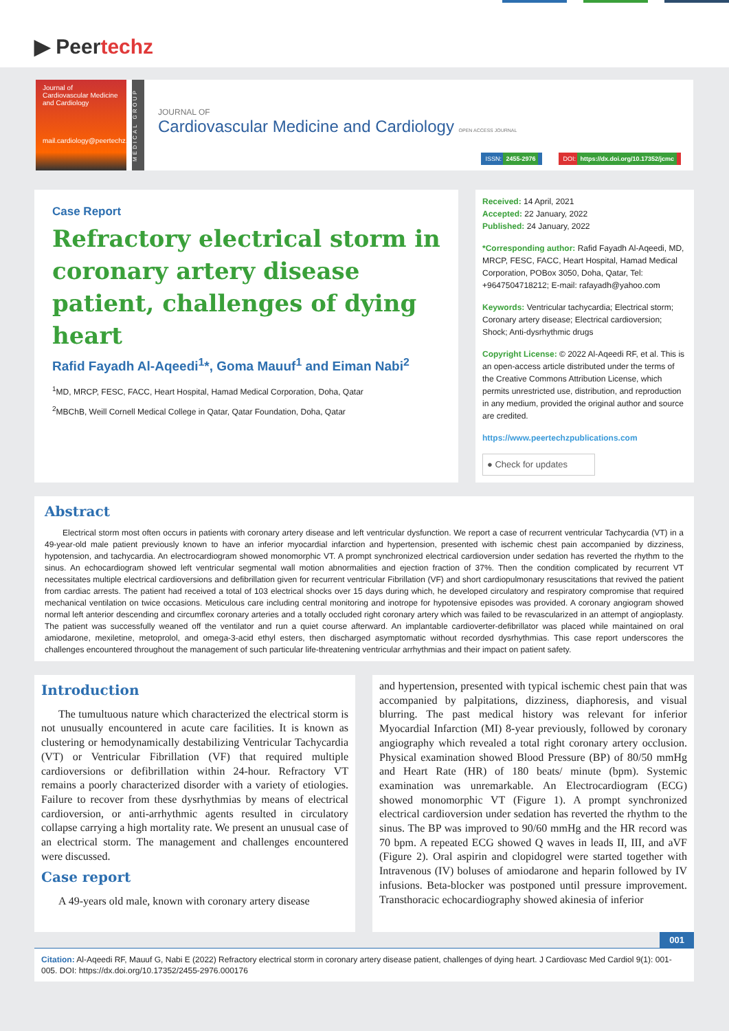▶ Peertechz
Journal of
Cardiovascular Medicine and Cardiology
mail.cardiology@peertechz.com
MEDICAL GROUP
JOURNAL OF
Cardiovascular Medicine and Cardiology OPEN ACCESS JOURNAL
ISSN: 2455-2976 DOI: https://dx.doi.org/10.17352/jcmc
Case Report
Refractory electrical storm in coronary artery disease patient, challenges of dying heart
Rafid Fayadh Al-Aqeedi<sup>1</sup>*, Goma Mauuf<sup>1</sup> and Eiman Nabi<sup>2</sup>
<sup>1</sup> MD, MRCP, FESC, FACC, Heart Hospital, Hamad Medical Corporation, Doha, Qatar
<sup>2</sup> MBChB, Weill Cornell Medical College in Qatar, Qatar Foundation, Doha, Qatar
Received: 14 April, 2021
Accepted: 22 January, 2022
Published: 24 January, 2022
*Corresponding author: Rafid Fayadh Al-Aqeedi, MD, MRCP, FESC, FACC, Heart Hospital, Hamad Medical Corporation, POBox 3050, Doha, Qatar, Tel: +9647504718212; E-mail: rafayadh@yahoo.com
Keywords: Ventricular tachycardia; Electrical storm; Coronary artery disease; Electrical cardioversion; Shock; Anti-dysrhythmic drugs
Copyright License: © 2022 Al-Aqeedi RF, et al. This is an open-access article distributed under the terms of the Creative Commons Attribution License, which permits unrestricted use, distribution, and reproduction in any medium, provided the original author and source are credited.
https://www.peertechzpublications.com
● Check for updates
Abstract
Electrical storm most often occurs in patients with coronary artery disease and left ventricular dysfunction. We report a case of recurrent ventricular Tachycardia (VT) in a 49-year-old male patient previously known to have an inferior myocardial infarction and hypertension, presented with ischemic chest pain accompanied by dizziness, hypotension, and tachycardia. An electrocardiogram showed monomorphic VT. A prompt synchronized electrical cardioversion under sedation has reverted the rhythm to the sinus. An echocardiogram showed left ventricular segmental wall motion abnormalities and ejection fraction of 37%. Then the condition complicated by recurrent VT necessitates multiple electrical cardioversions and defibrillation given for recurrent ventricular Fibrillation (VF) and short cardiopulmonary resuscitations that revived the patient from cardiac arrests. The patient had received a total of 103 electrical shocks over 15 days during which, he developed circulatory and respiratory compromise that required mechanical ventilation on twice occasions. Meticulous care including central monitoring and inotrope for hypotensive episodes was provided. A coronary angiogram showed normal left anterior descending and circumflex coronary arteries and a totally occluded right coronary artery which was failed to be revascularized in an attempt of angioplasty. The patient was successfully weaned off the ventilator and run a quiet course afterward. An implantable cardioverter-defibrillator was placed while maintained on oral amiodarone, mexiletine, metoprolol, and omega-3-acid ethyl esters, then discharged asymptomatic without recorded dysrhythmias. This case report underscores the challenges encountered throughout the management of such particular life-threatening ventricular arrhythmias and their impact on patient safety.
Introduction
The tumultuous nature which characterized the electrical storm is not unusually encountered in acute care facilities. It is known as clustering or hemodynamically destabilizing Ventricular Tachycardia (VT) or Ventricular Fibrillation (VF) that required multiple cardioversions or defibrillation within 24-hour. Refractory VT remains a poorly characterized disorder with a variety of etiologies. Failure to recover from these dysrhythmias by means of electrical cardioversion, or anti-arrhythmic agents resulted in circulatory collapse carrying a high mortality rate. We present an unusual case of an electrical storm. The management and challenges encountered were discussed.
Case report
A 49-years old male, known with coronary artery disease
and hypertension, presented with typical ischemic chest pain that was accompanied by palpitations, dizziness, diaphoresis, and visual blurring. The past medical history was relevant for inferior Myocardial Infarction (MI) 8-year previously, followed by coronary angiography which revealed a total right coronary artery occlusion. Physical examination showed Blood Pressure (BP) of 80/50 mmHg and Heart Rate (HR) of 180 beats/ minute (bpm). Systemic examination was unremarkable. An Electrocardiogram (ECG) showed monomorphic VT (Figure 1). A prompt synchronized electrical cardioversion under sedation has reverted the rhythm to the sinus. The BP was improved to 90/60 mmHg and the HR record was 70 bpm. A repeated ECG showed Q waves in leads II, III, and aVF (Figure 2). Oral aspirin and clopidogrel were started together with Intravenous (IV) boluses of amiodarone and heparin followed by IV infusions. Beta-blocker was postponed until pressure improvement. Transthoracic echocardiography showed akinesia of inferior
001
Citation: Al-Aqeedi RF, Mauuf G, Nabi E (2022) Refractory electrical storm in coronary artery disease patient, challenges of dying heart. J Cardiovasc Med Cardiol 9(1): 001-005. DOI: https://dx.doi.org/10.17352/2455-2976.000176